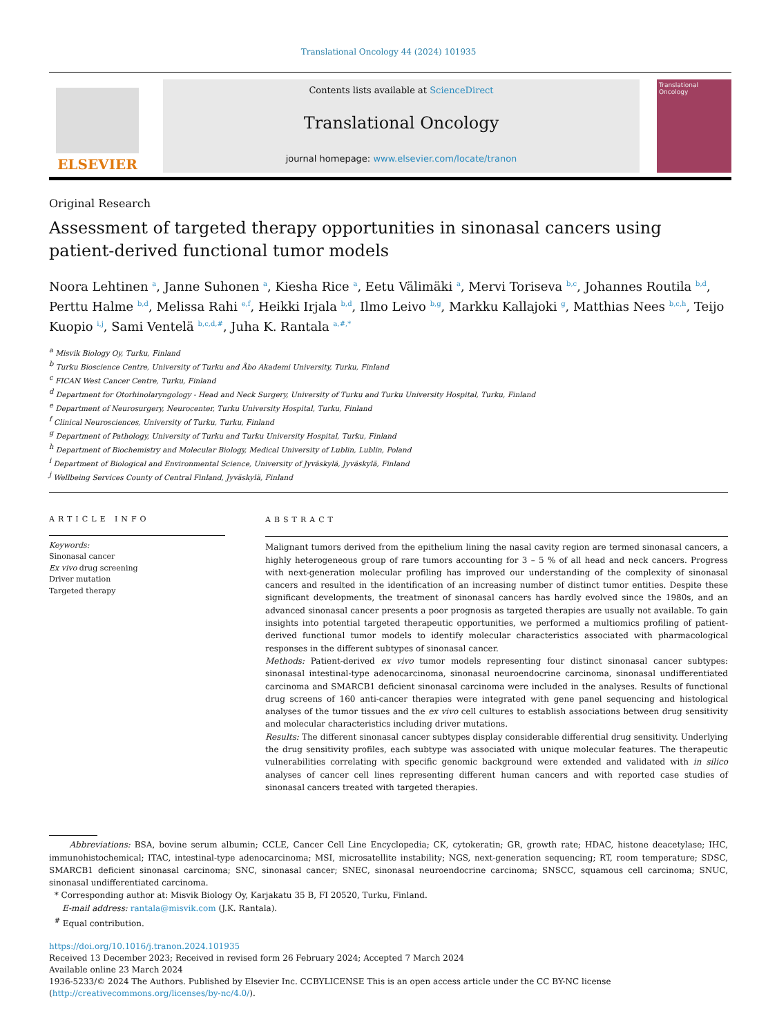Translational Oncology 44 (2024) 101935
ELSEVIER
Contents lists available at ScienceDirect
Translational Oncology
journal homepage: www.elsevier.com/locate/tranon
Translational Oncology
Original Research
Assessment of targeted therapy opportunities in sinonasal cancers using patient-derived functional tumor models
Noora Lehtinen <sup>a</sup>, Janne Suhonen <sup>a</sup>, Kiesha Rice <sup>a</sup>, Eetu Välimäki <sup>a</sup>, Mervi Toriseva <sup>b,c</sup>, Johannes Routila <sup>b,d</sup>, Perttu Halme <sup>b,d</sup>, Melissa Rahi <sup>e,f</sup>, Heikki Irjala <sup>b,d</sup>, Ilmo Leivo <sup>b,g</sup>, Markku Kallajoki <sup>g</sup>, Matthias Nees <sup>b,c,h</sup>, Teijo Kuopio <sup>i,j</sup>, Sami Ventelä <sup>b,c,d,#</sup>, Juha K. Rantala <sup>a,#,*</sup>
<sup>a</sup> Misvik Biology Oy, Turku, Finland
<sup>b</sup> Turku Bioscience Centre, University of Turku and Åbo Akademi University, Turku, Finland
<sup>c</sup> FICAN West Cancer Centre, Turku, Finland
<sup>d</sup> Department for Otorhinolaryngology - Head and Neck Surgery, University of Turku and Turku University Hospital, Turku, Finland
<sup>e</sup> Department of Neurosurgery, Neurocenter, Turku University Hospital, Turku, Finland
<sup>f</sup> Clinical Neurosciences, University of Turku, Turku, Finland
<sup>g</sup> Department of Pathology, University of Turku and Turku University Hospital, Turku, Finland
<sup>h</sup> Department of Biochemistry and Molecular Biology, Medical University of Lublin, Lublin, Poland
<sup>i</sup> Department of Biological and Environmental Science, University of Jyväskylä, Jyväskylä, Finland
<sup>j</sup> Wellbeing Services County of Central Finland, Jyväskylä, Finland
ARTICLE INFO
Keywords:
Sinonasal cancer
Ex vivo drug screening
Driver mutation
Targeted therapy
ABSTRACT
Malignant tumors derived from the epithelium lining the nasal cavity region are termed sinonasal cancers, a highly heterogeneous group of rare tumors accounting for 3 – 5 % of all head and neck cancers. Progress with next-generation molecular profiling has improved our understanding of the complexity of sinonasal cancers and resulted in the identification of an increasing number of distinct tumor entities. Despite these significant developments, the treatment of sinonasal cancers has hardly evolved since the 1980s, and an advanced sinonasal cancer presents a poor prognosis as targeted therapies are usually not available. To gain insights into potential targeted therapeutic opportunities, we performed a multiomics profiling of patient-derived functional tumor models to identify molecular characteristics associated with pharmacological responses in the different subtypes of sinonasal cancer.
Methods: Patient-derived ex vivo tumor models representing four distinct sinonasal cancer subtypes: sinonasal intestinal-type adenocarcinoma, sinonasal neuroendocrine carcinoma, sinonasal undifferentiated carcinoma and SMARCB1 deficient sinonasal carcinoma were included in the analyses. Results of functional drug screens of 160 anti-cancer therapies were integrated with gene panel sequencing and histological analyses of the tumor tissues and the ex vivo cell cultures to establish associations between drug sensitivity and molecular characteristics including driver mutations.
Results: The different sinonasal cancer subtypes display considerable differential drug sensitivity. Underlying the drug sensitivity profiles, each subtype was associated with unique molecular features. The therapeutic vulnerabilities correlating with specific genomic background were extended and validated with in silico analyses of cancer cell lines representing different human cancers and with reported case studies of sinonasal cancers treated with targeted therapies.
Abbreviations: BSA, bovine serum albumin; CCLE, Cancer Cell Line Encyclopedia; CK, cytokeratin; GR, growth rate; HDAC, histone deacetylase; IHC, immunohistochemical; ITAC, intestinal-type adenocarcinoma; MSI, microsatellite instability; NGS, next-generation sequencing; RT, room temperature; SDSC, SMARCB1 deficient sinonasal carcinoma; SNC, sinonasal cancer; SNEC, sinonasal neuroendocrine carcinoma; SNSCC, squamous cell carcinoma; SNUC, sinonasal undifferentiated carcinoma.
* Corresponding author at: Misvik Biology Oy, Karjakatu 35 B, FI 20520, Turku, Finland.
E-mail address: rantala@misvik.com (J.K. Rantala).
<sup>#</sup> Equal contribution.
https://doi.org/10.1016/j.tranon.2024.101935
Received 13 December 2023; Received in revised form 26 February 2024; Accepted 7 March 2024
Available online 23 March 2024
1936-5233/© 2024 The Authors. Published by Elsevier Inc. CCBYLICENSE This is an open access article under the CC BY-NC license (http://creativecommons.org/licenses/by-nc/4.0/).